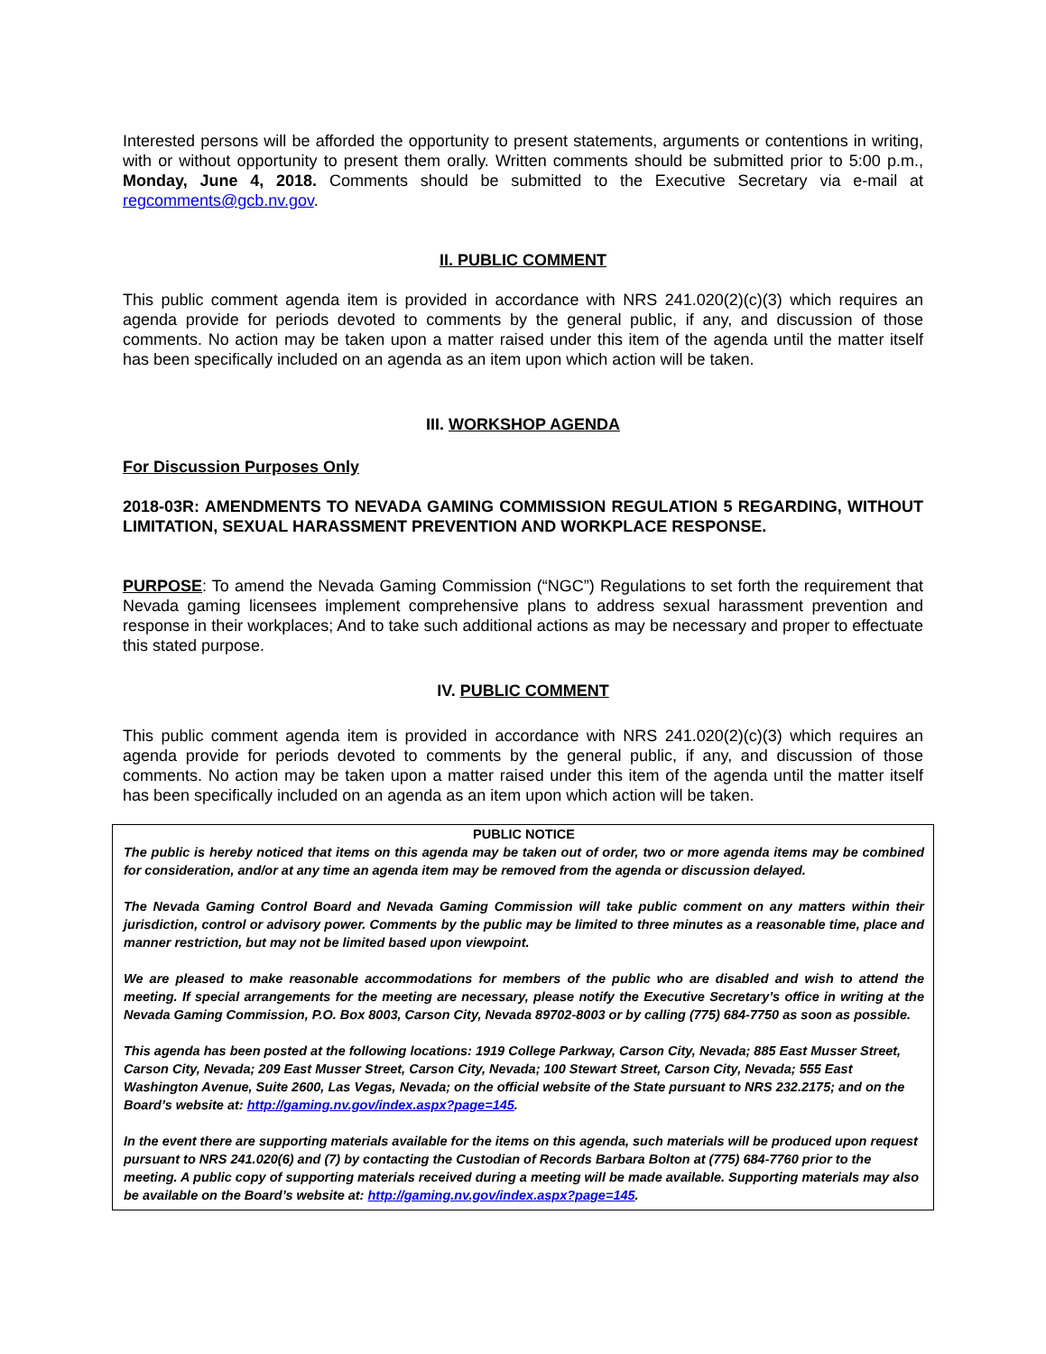Interested persons will be afforded the opportunity to present statements, arguments or contentions in writing, with or without opportunity to present them orally. Written comments should be submitted prior to 5:00 p.m., Monday, June 4, 2018. Comments should be submitted to the Executive Secretary via e-mail at regcomments@gcb.nv.gov.
II. PUBLIC COMMENT
This public comment agenda item is provided in accordance with NRS 241.020(2)(c)(3) which requires an agenda provide for periods devoted to comments by the general public, if any, and discussion of those comments. No action may be taken upon a matter raised under this item of the agenda until the matter itself has been specifically included on an agenda as an item upon which action will be taken.
III. WORKSHOP AGENDA
For Discussion Purposes Only
2018-03R: AMENDMENTS TO NEVADA GAMING COMMISSION REGULATION 5 REGARDING, WITHOUT LIMITATION, SEXUAL HARASSMENT PREVENTION AND WORKPLACE RESPONSE.
PURPOSE: To amend the Nevada Gaming Commission (“NGC”) Regulations to set forth the requirement that Nevada gaming licensees implement comprehensive plans to address sexual harassment prevention and response in their workplaces; And to take such additional actions as may be necessary and proper to effectuate this stated purpose.
IV. PUBLIC COMMENT
This public comment agenda item is provided in accordance with NRS 241.020(2)(c)(3) which requires an agenda provide for periods devoted to comments by the general public, if any, and discussion of those comments. No action may be taken upon a matter raised under this item of the agenda until the matter itself has been specifically included on an agenda as an item upon which action will be taken.
PUBLIC NOTICE
The public is hereby noticed that items on this agenda may be taken out of order, two or more agenda items may be combined for consideration, and/or at any time an agenda item may be removed from the agenda or discussion delayed.
The Nevada Gaming Control Board and Nevada Gaming Commission will take public comment on any matters within their jurisdiction, control or advisory power. Comments by the public may be limited to three minutes as a reasonable time, place and manner restriction, but may not be limited based upon viewpoint.
We are pleased to make reasonable accommodations for members of the public who are disabled and wish to attend the meeting. If special arrangements for the meeting are necessary, please notify the Executive Secretary’s office in writing at the Nevada Gaming Commission, P.O. Box 8003, Carson City, Nevada 89702-8003 or by calling (775) 684-7750 as soon as possible.
This agenda has been posted at the following locations: 1919 College Parkway, Carson City, Nevada; 885 East Musser Street, Carson City, Nevada; 209 East Musser Street, Carson City, Nevada; 100 Stewart Street, Carson City, Nevada; 555 East Washington Avenue, Suite 2600, Las Vegas, Nevada; on the official website of the State pursuant to NRS 232.2175; and on the Board’s website at: http://gaming.nv.gov/index.aspx?page=145.
In the event there are supporting materials available for the items on this agenda, such materials will be produced upon request pursuant to NRS 241.020(6) and (7) by contacting the Custodian of Records Barbara Bolton at (775) 684-7760 prior to the meeting. A public copy of supporting materials received during a meeting will be made available. Supporting materials may also be available on the Board’s website at: http://gaming.nv.gov/index.aspx?page=145.